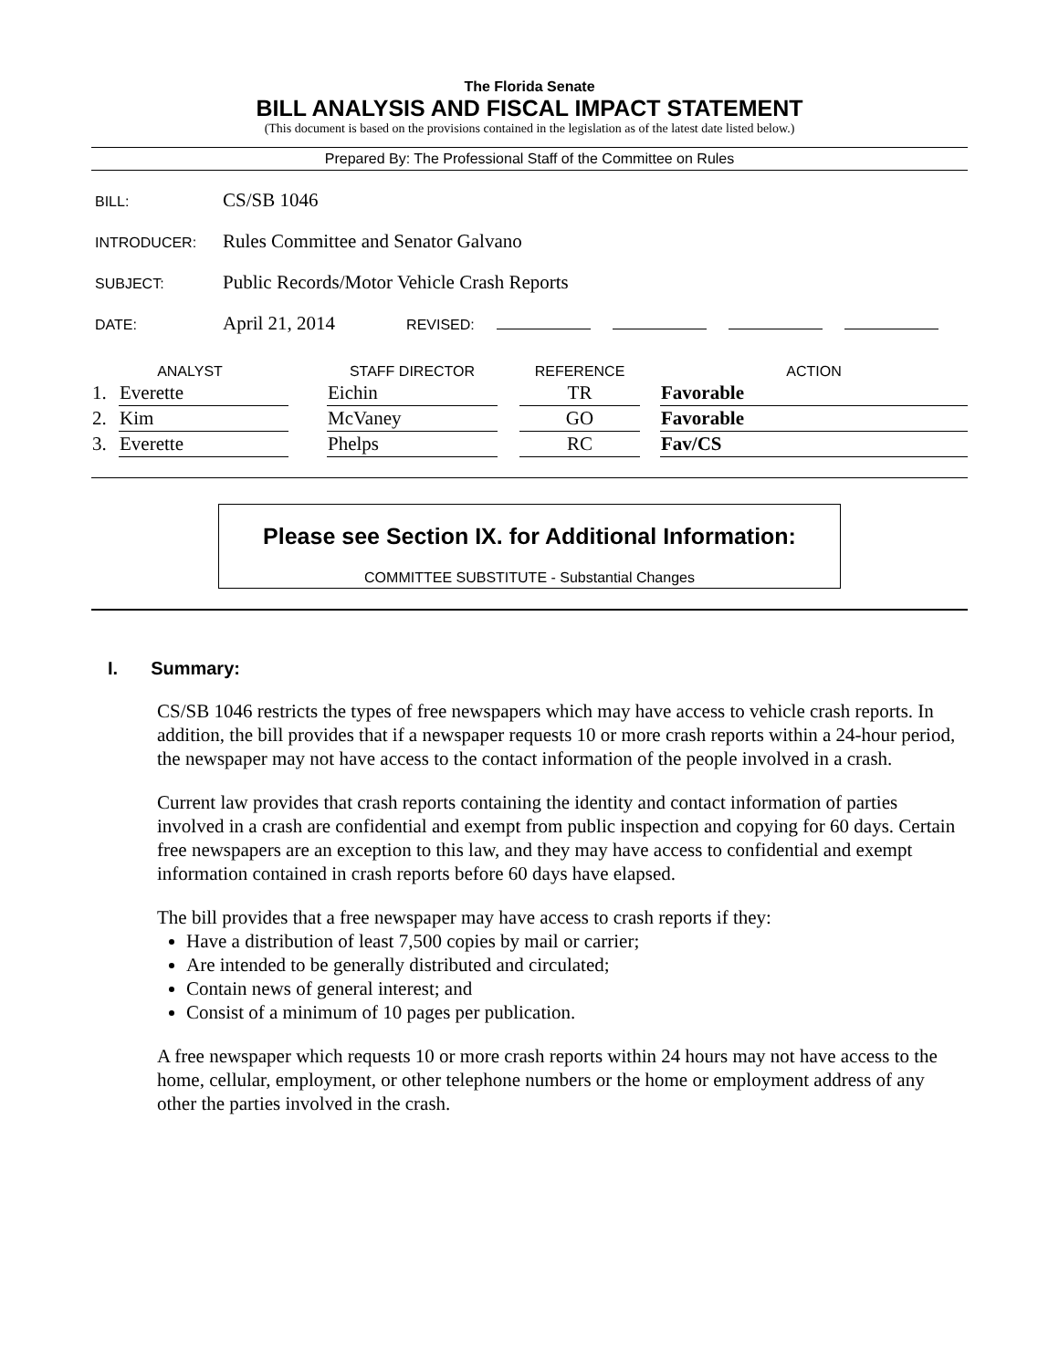The Florida Senate
BILL ANALYSIS AND FISCAL IMPACT STATEMENT
(This document is based on the provisions contained in the legislation as of the latest date listed below.)
Prepared By: The Professional Staff of the Committee on Rules
BILL: CS/SB 1046
INTRODUCER: Rules Committee and Senator Galvano
SUBJECT: Public Records/Motor Vehicle Crash Reports
DATE: April 21, 2014 REVISED:
| ANALYST | | | STAFF DIRECTOR | | REFERENCE | | ACTION |
| --- | --- | --- | --- | --- | --- | --- | --- |
| 1. | Everette | | Eichin | | TR | | Favorable |
| 2. | Kim | | McVaney | | GO | | Favorable |
| 3. | Everette | | Phelps | | RC | | Fav/CS |
Please see Section IX. for Additional Information:
COMMITTEE SUBSTITUTE - Substantial Changes
I. Summary:
CS/SB 1046 restricts the types of free newspapers which may have access to vehicle crash reports. In addition, the bill provides that if a newspaper requests 10 or more crash reports within a 24-hour period, the newspaper may not have access to the contact information of the people involved in a crash.
Current law provides that crash reports containing the identity and contact information of parties involved in a crash are confidential and exempt from public inspection and copying for 60 days. Certain free newspapers are an exception to this law, and they may have access to confidential and exempt information contained in crash reports before 60 days have elapsed.
The bill provides that a free newspaper may have access to crash reports if they:
Have a distribution of least 7,500 copies by mail or carrier;
Are intended to be generally distributed and circulated;
Contain news of general interest; and
Consist of a minimum of 10 pages per publication.
A free newspaper which requests 10 or more crash reports within 24 hours may not have access to the home, cellular, employment, or other telephone numbers or the home or employment address of any other the parties involved in the crash.